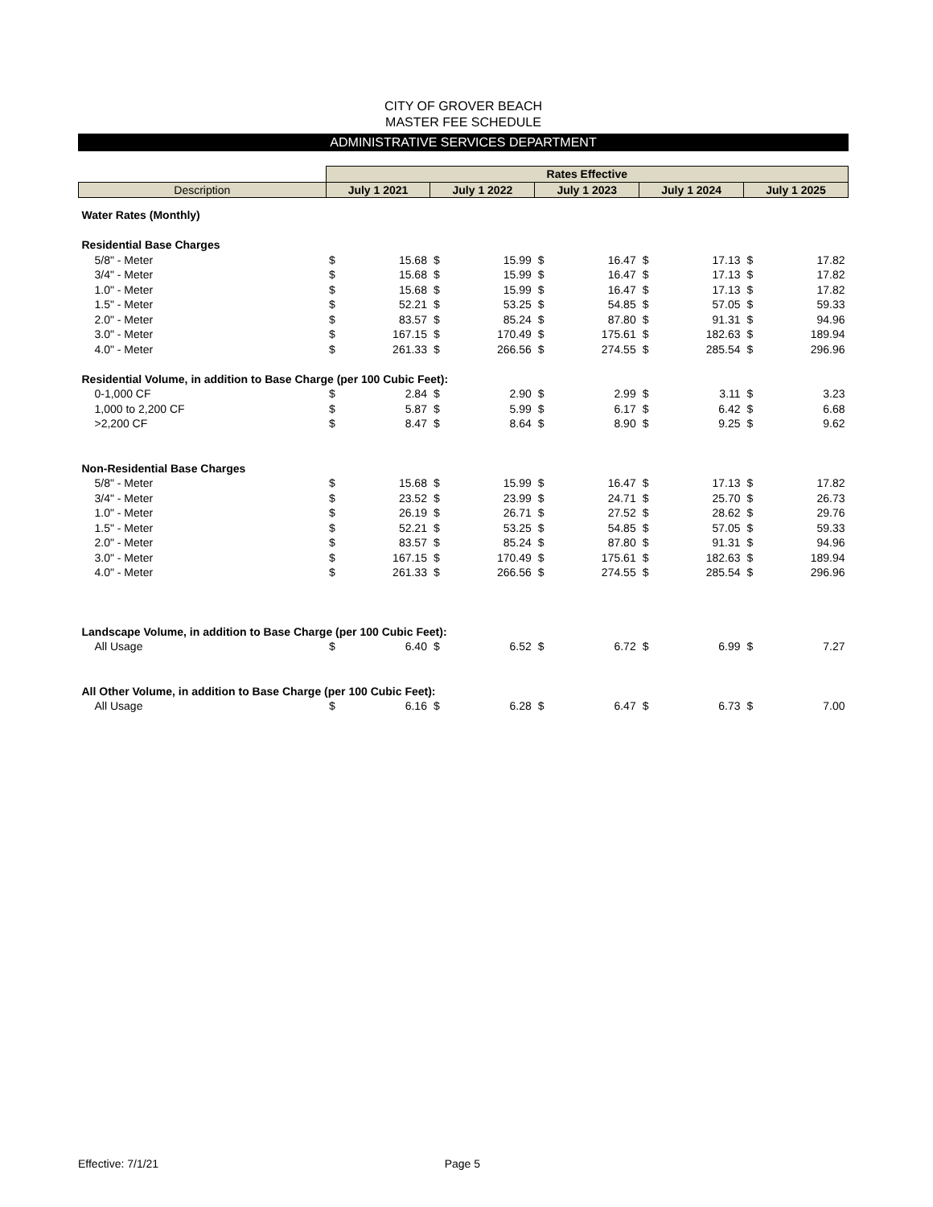CITY OF GROVER BEACH
MASTER FEE SCHEDULE
ADMINISTRATIVE SERVICES DEPARTMENT
| | Rates Effective | | | | | | | | | |
| Description | July 1 2021 | | July 1 2022 | | July 1 2023 | | July 1 2024 | | July 1 2025 | |
| Water Rates (Monthly) | | | | | | | | | | |
| Residential Base Charges | | | | | | | | | | |
| 5/8" - Meter | $ | 15.68 | $ | 15.99 | $ | 16.47 | $ | 17.13 | $ | 17.82 |
| 3/4" - Meter | $ | 15.68 | $ | 15.99 | $ | 16.47 | $ | 17.13 | $ | 17.82 |
| 1.0" - Meter | $ | 15.68 | $ | 15.99 | $ | 16.47 | $ | 17.13 | $ | 17.82 |
| 1.5" - Meter | $ | 52.21 | $ | 53.25 | $ | 54.85 | $ | 57.05 | $ | 59.33 |
| 2.0" - Meter | $ | 83.57 | $ | 85.24 | $ | 87.80 | $ | 91.31 | $ | 94.96 |
| 3.0" - Meter | $ | 167.15 | $ | 170.49 | $ | 175.61 | $ | 182.63 | $ | 189.94 |
| 4.0" - Meter | $ | 261.33 | $ | 266.56 | $ | 274.55 | $ | 285.54 | $ | 296.96 |
| Residential Volume, in addition to Base Charge (per 100 Cubic Feet): | | | | | | | | | | |
| 0-1,000 CF | $ | 2.84 | $ | 2.90 | $ | 2.99 | $ | 3.11 | $ | 3.23 |
| 1,000 to 2,200 CF | $ | 5.87 | $ | 5.99 | $ | 6.17 | $ | 6.42 | $ | 6.68 |
| >2,200 CF | $ | 8.47 | $ | 8.64 | $ | 8.90 | $ | 9.25 | $ | 9.62 |
| Non-Residential Base Charges | | | | | | | | | | |
| 5/8" - Meter | $ | 15.68 | $ | 15.99 | $ | 16.47 | $ | 17.13 | $ | 17.82 |
| 3/4" - Meter | $ | 23.52 | $ | 23.99 | $ | 24.71 | $ | 25.70 | $ | 26.73 |
| 1.0" - Meter | $ | 26.19 | $ | 26.71 | $ | 27.52 | $ | 28.62 | $ | 29.76 |
| 1.5" - Meter | $ | 52.21 | $ | 53.25 | $ | 54.85 | $ | 57.05 | $ | 59.33 |
| 2.0" - Meter | $ | 83.57 | $ | 85.24 | $ | 87.80 | $ | 91.31 | $ | 94.96 |
| 3.0" - Meter | $ | 167.15 | $ | 170.49 | $ | 175.61 | $ | 182.63 | $ | 189.94 |
| 4.0" - Meter | $ | 261.33 | $ | 266.56 | $ | 274.55 | $ | 285.54 | $ | 296.96 |
| Landscape Volume, in addition to Base Charge (per 100 Cubic Feet): | | | | | | | | | | |
| All Usage | $ | 6.40 | $ | 6.52 | $ | 6.72 | $ | 6.99 | $ | 7.27 |
| All Other Volume, in addition to Base Charge (per 100 Cubic Feet): | | | | | | | | | | |
| All Usage | $ | 6.16 | $ | 6.28 | $ | 6.47 | $ | 6.73 | $ | 7.00 |
Effective: 7/1/21 Page 5